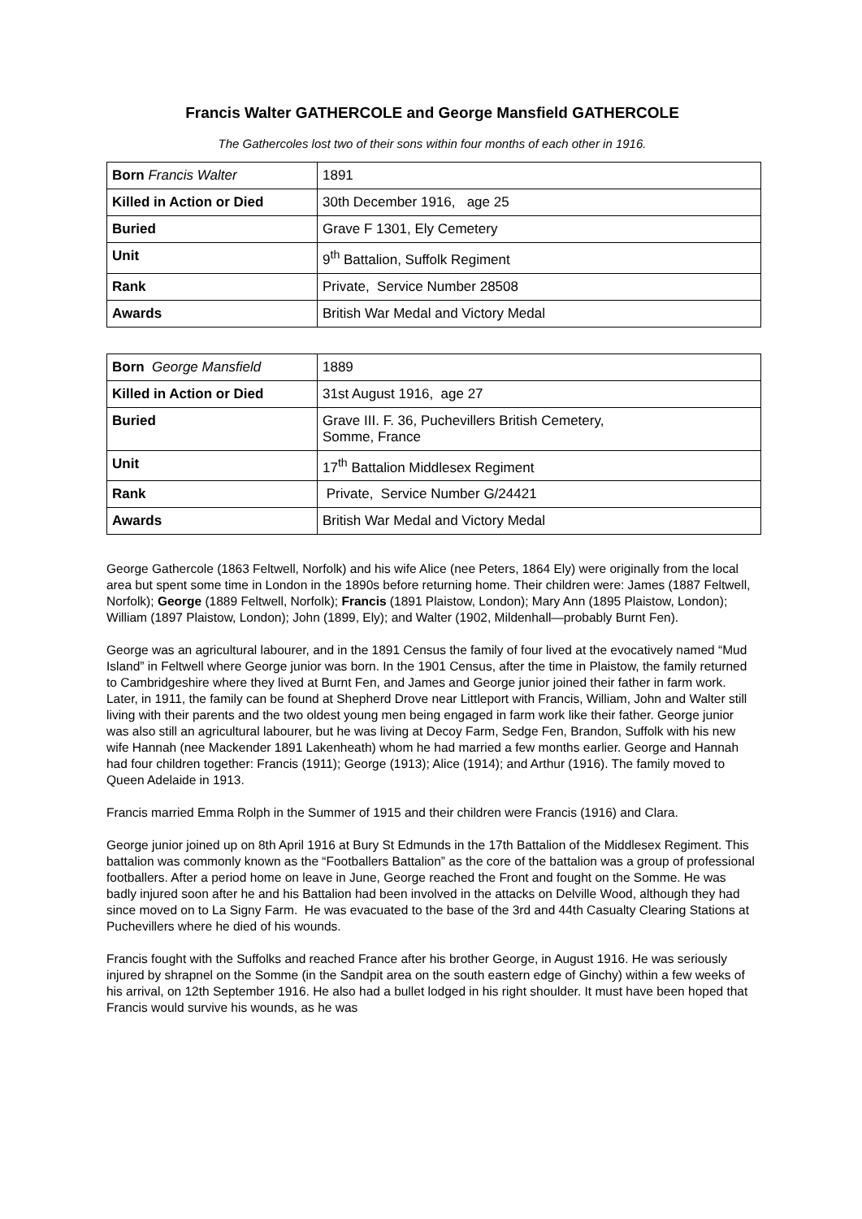Francis Walter GATHERCOLE and George Mansfield GATHERCOLE
The Gathercoles lost two of their sons within four months of each other in 1916.
| Born Francis Walter | 1891 |
| Killed in Action or Died | 30th December 1916, age 25 |
| Buried | Grave F 1301, Ely Cemetery |
| Unit | 9<sup>th</sup> Battalion, Suffolk Regiment |
| Rank | Private, Service Number 28508 |
| Awards | British War Medal and Victory Medal |
| Born George Mansfield | 1889 |
| Killed in Action or Died | 31st August 1916, age 27 |
| Buried | Grave III. F. 36, Puchevillers British Cemetery, Somme, France |
| Unit | 17<sup>th</sup> Battalion Middlesex Regiment |
| Rank | Private, Service Number G/24421 |
| Awards | British War Medal and Victory Medal |
George Gathercole (1863 Feltwell, Norfolk) and his wife Alice (nee Peters, 1864 Ely) were originally from the local area but spent some time in London in the 1890s before returning home. Their children were: James (1887 Feltwell, Norfolk); George (1889 Feltwell, Norfolk); Francis (1891 Plaistow, London); Mary Ann (1895 Plaistow, London); William (1897 Plaistow, London); John (1899, Ely); and Walter (1902, Mildenhall—probably Burnt Fen).
George was an agricultural labourer, and in the 1891 Census the family of four lived at the evocatively named “Mud Island” in Feltwell where George junior was born. In the 1901 Census, after the time in Plaistow, the family returned to Cambridgeshire where they lived at Burnt Fen, and James and George junior joined their father in farm work. Later, in 1911, the family can be found at Shepherd Drove near Littleport with Francis, William, John and Walter still living with their parents and the two oldest young men being engaged in farm work like their father. George junior was also still an agricultural labourer, but he was living at Decoy Farm, Sedge Fen, Brandon, Suffolk with his new wife Hannah (nee Mackender 1891 Lakenheath) whom he had married a few months earlier. George and Hannah had four children together: Francis (1911); George (1913); Alice (1914); and Arthur (1916). The family moved to Queen Adelaide in 1913.
Francis married Emma Rolph in the Summer of 1915 and their children were Francis (1916) and Clara.
George junior joined up on 8th April 1916 at Bury St Edmunds in the 17th Battalion of the Middlesex Regiment. This battalion was commonly known as the “Footballers Battalion” as the core of the battalion was a group of professional footballers. After a period home on leave in June, George reached the Front and fought on the Somme. He was badly injured soon after he and his Battalion had been involved in the attacks on Delville Wood, although they had since moved on to La Signy Farm. He was evacuated to the base of the 3rd and 44th Casualty Clearing Stations at Puchevillers where he died of his wounds.
Francis fought with the Suffolks and reached France after his brother George, in August 1916. He was seriously injured by shrapnel on the Somme (in the Sandpit area on the south eastern edge of Ginchy) within a few weeks of his arrival, on 12th September 1916. He also had a bullet lodged in his right shoulder. It must have been hoped that Francis would survive his wounds, as he was